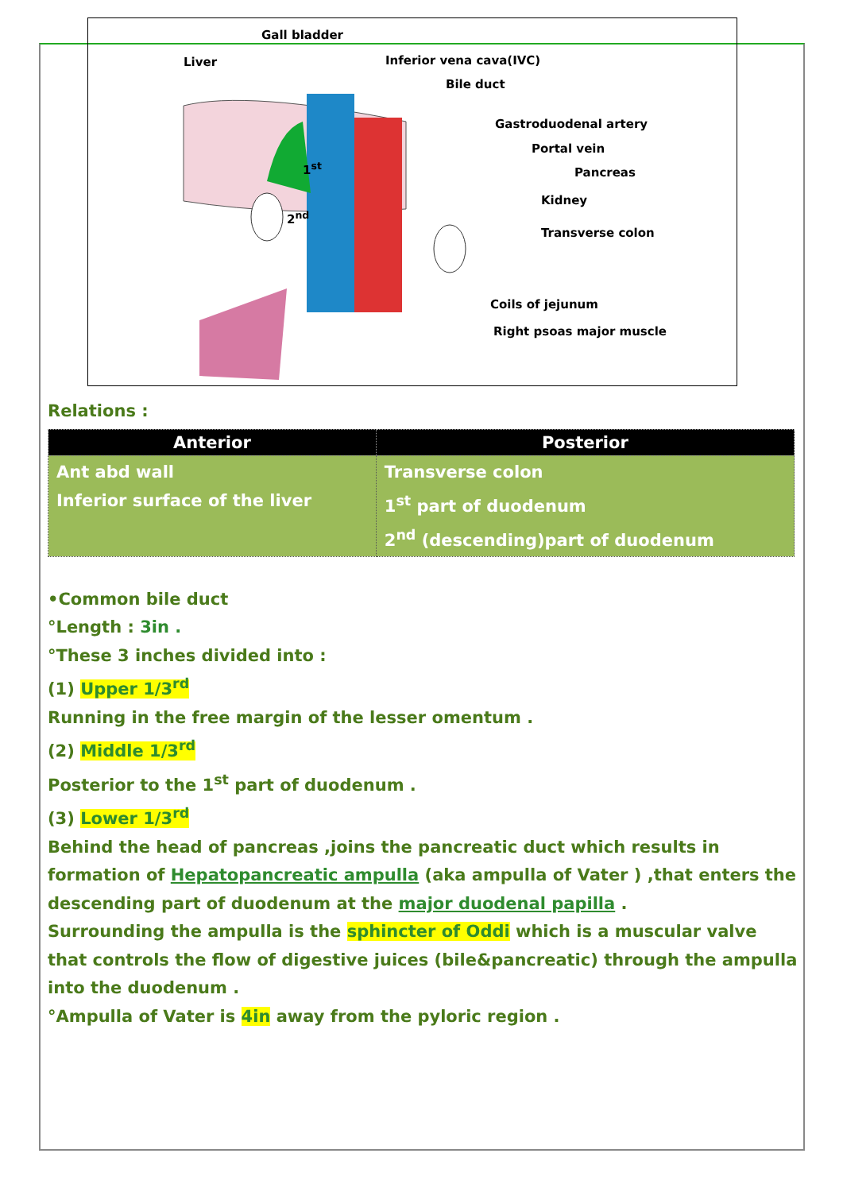Gall bladder
Liver Inferior vena cava(IVC)
Bile duct
Gastroduodenal artery
Portal vein
Pancreas
Kidney
Transverse colon
Coils of jejunum
Right psoas major muscle
1<sup>st</sup>
2<sup>nd</sup>
Relations :
| Anterior | Posterior |
| --- | --- |
| Ant abd wall Inferior surface of the liver | Transverse colon 1<sup>st</sup> part of duodenum 2<sup>nd</sup> (descending)part of duodenum |
•Common bile duct
°Length : 3in .
°These 3 inches divided into :
(1) Upper 1/3<sup>rd</sup>
Running in the free margin of the lesser omentum .
(2) Middle 1/3<sup>rd</sup>
Posterior to the 1<sup>st</sup> part of duodenum .
(3) Lower 1/3<sup>rd</sup>
Behind the head of pancreas ,joins the pancreatic duct which results in formation of Hepatopancreatic ampulla (aka ampulla of Vater ) ,that enters the descending part of duodenum at the major duodenal papilla .
Surrounding the ampulla is the sphincter of Oddi which is a muscular valve that controls the flow of digestive juices (bile&pancreatic) through the ampulla into the duodenum .
°Ampulla of Vater is 4in away from the pyloric region .